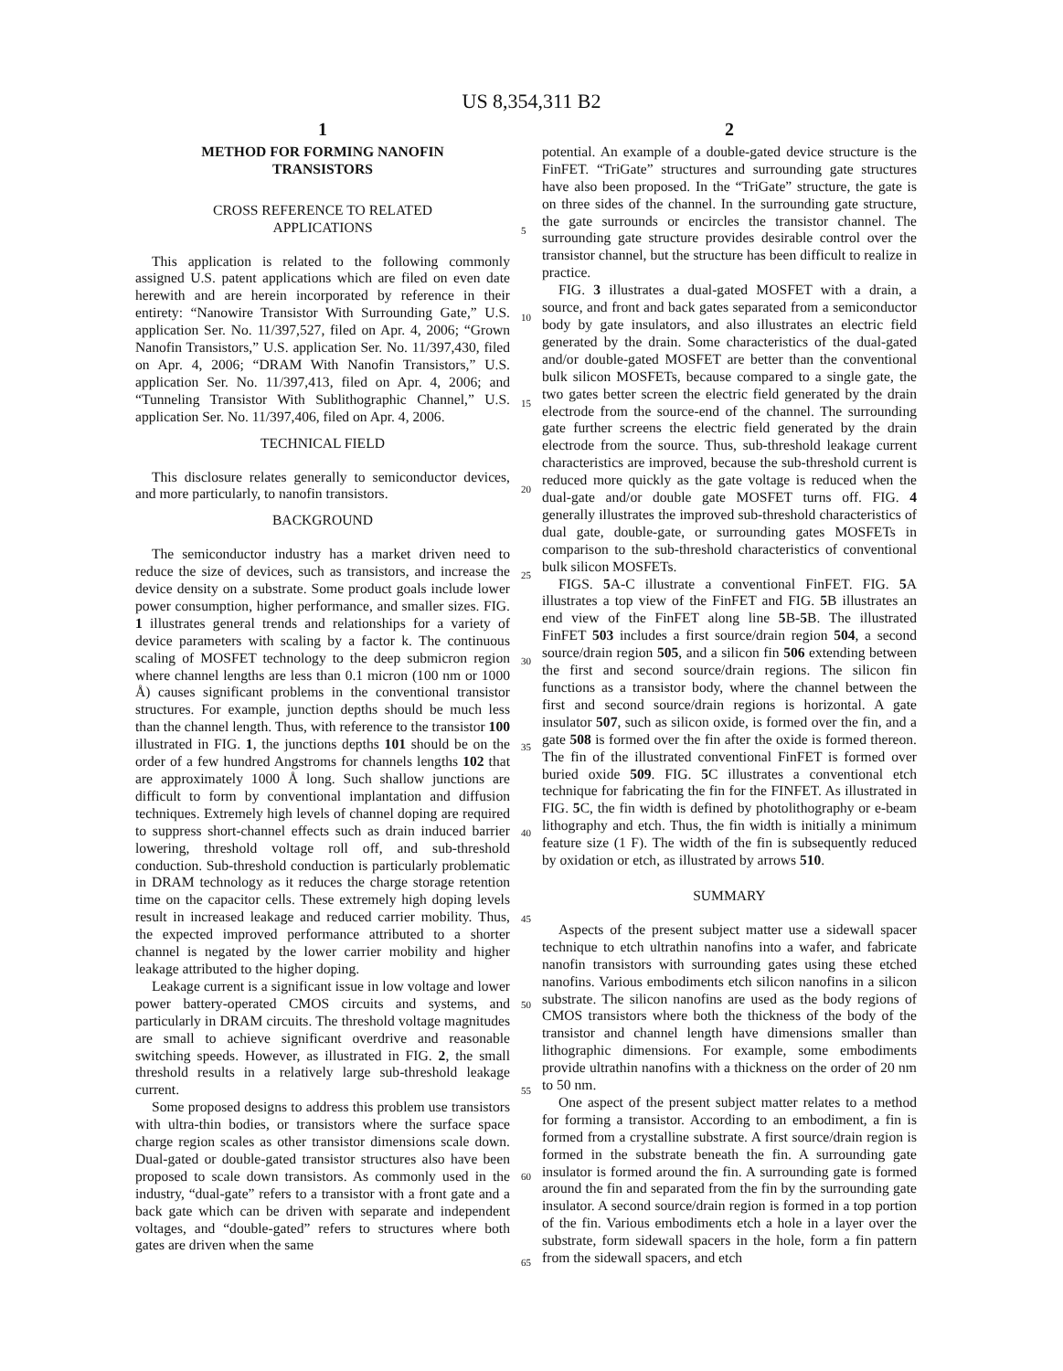US 8,354,311 B2
1
METHOD FOR FORMING NANOFIN
TRANSISTORS
CROSS REFERENCE TO RELATED
APPLICATIONS
This application is related to the following commonly assigned U.S. patent applications which are filed on even date herewith and are herein incorporated by reference in their entirety: “Nanowire Transistor With Surrounding Gate,” U.S. application Ser. No. 11/397,527, filed on Apr. 4, 2006; “Grown Nanofin Transistors,” U.S. application Ser. No. 11/397,430, filed on Apr. 4, 2006; “DRAM With Nanofin Transistors,” U.S. application Ser. No. 11/397,413, filed on Apr. 4, 2006; and “Tunneling Transistor With Sublithographic Channel,” U.S. application Ser. No. 11/397,406, filed on Apr. 4, 2006.
TECHNICAL FIELD
This disclosure relates generally to semiconductor devices, and more particularly, to nanofin transistors.
BACKGROUND
The semiconductor industry has a market driven need to reduce the size of devices, such as transistors, and increase the device density on a substrate. Some product goals include lower power consumption, higher performance, and smaller sizes. FIG. 1 illustrates general trends and relationships for a variety of device parameters with scaling by a factor k. The continuous scaling of MOSFET technology to the deep submicron region where channel lengths are less than 0.1 micron (100 nm or 1000 Å) causes significant problems in the conventional transistor structures. For example, junction depths should be much less than the channel length. Thus, with reference to the transistor 100 illustrated in FIG. 1, the junctions depths 101 should be on the order of a few hundred Angstroms for channels lengths 102 that are approximately 1000 Å long. Such shallow junctions are difficult to form by conventional implantation and diffusion techniques. Extremely high levels of channel doping are required to suppress short-channel effects such as drain induced barrier lowering, threshold voltage roll off, and sub-threshold conduction. Sub-threshold conduction is particularly problematic in DRAM technology as it reduces the charge storage retention time on the capacitor cells. These extremely high doping levels result in increased leakage and reduced carrier mobility. Thus, the expected improved performance attributed to a shorter channel is negated by the lower carrier mobility and higher leakage attributed to the higher doping.
Leakage current is a significant issue in low voltage and lower power battery-operated CMOS circuits and systems, and particularly in DRAM circuits. The threshold voltage magnitudes are small to achieve significant overdrive and reasonable switching speeds. However, as illustrated in FIG. 2, the small threshold results in a relatively large sub-threshold leakage current.
Some proposed designs to address this problem use transistors with ultra-thin bodies, or transistors where the surface space charge region scales as other transistor dimensions scale down. Dual-gated or double-gated transistor structures also have been proposed to scale down transistors. As commonly used in the industry, “dual-gate” refers to a transistor with a front gate and a back gate which can be driven with separate and independent voltages, and “double-gated” refers to structures where both gates are driven when the same
2
potential. An example of a double-gated device structure is the FinFET. “TriGate” structures and surrounding gate structures have also been proposed. In the “TriGate” structure, the gate is on three sides of the channel. In the surrounding gate structure, the gate surrounds or encircles the transistor channel. The surrounding gate structure provides desirable control over the transistor channel, but the structure has been difficult to realize in practice.
FIG. 3 illustrates a dual-gated MOSFET with a drain, a source, and front and back gates separated from a semiconductor body by gate insulators, and also illustrates an electric field generated by the drain. Some characteristics of the dual-gated and/or double-gated MOSFET are better than the conventional bulk silicon MOSFETs, because compared to a single gate, the two gates better screen the electric field generated by the drain electrode from the source-end of the channel. The surrounding gate further screens the electric field generated by the drain electrode from the source. Thus, sub-threshold leakage current characteristics are improved, because the sub-threshold current is reduced more quickly as the gate voltage is reduced when the dual-gate and/or double gate MOSFET turns off. FIG. 4 generally illustrates the improved sub-threshold characteristics of dual gate, double-gate, or surrounding gates MOSFETs in comparison to the sub-threshold characteristics of conventional bulk silicon MOSFETs.
FIGS. 5 A-C illustrate a conventional FinFET. FIG. 5 A illustrates a top view of the FinFET and FIG. 5 B illustrates an end view of the FinFET along line 5 B-5 B. The illustrated FinFET 503 includes a first source/drain region 504, a second source/drain region 505, and a silicon fin 506 extending between the first and second source/drain regions. The silicon fin functions as a transistor body, where the channel between the first and second source/drain regions is horizontal. A gate insulator 507, such as silicon oxide, is formed over the fin, and a gate 508 is formed over the fin after the oxide is formed thereon. The fin of the illustrated conventional FinFET is formed over buried oxide 509. FIG. 5 C illustrates a conventional etch technique for fabricating the fin for the FINFET. As illustrated in FIG. 5 C, the fin width is defined by photolithography or e-beam lithography and etch. Thus, the fin width is initially a minimum feature size (1 F). The width of the fin is subsequently reduced by oxidation or etch, as illustrated by arrows 510.
SUMMARY
Aspects of the present subject matter use a sidewall spacer technique to etch ultrathin nanofins into a wafer, and fabricate nanofin transistors with surrounding gates using these etched nanofins. Various embodiments etch silicon nanofins in a silicon substrate. The silicon nanofins are used as the body regions of CMOS transistors where both the thickness of the body of the transistor and channel length have dimensions smaller than lithographic dimensions. For example, some embodiments provide ultrathin nanofins with a thickness on the order of 20 nm to 50 nm.
One aspect of the present subject matter relates to a method for forming a transistor. According to an embodiment, a fin is formed from a crystalline substrate. A first source/drain region is formed in the substrate beneath the fin. A surrounding gate insulator is formed around the fin. A surrounding gate is formed around the fin and separated from the fin by the surrounding gate insulator. A second source/drain region is formed in a top portion of the fin. Various embodiments etch a hole in a layer over the substrate, form sidewall spacers in the hole, form a fin pattern from the sidewall spacers, and etch
5
10
15
20
25
30
35
40
45
50
55
60
65